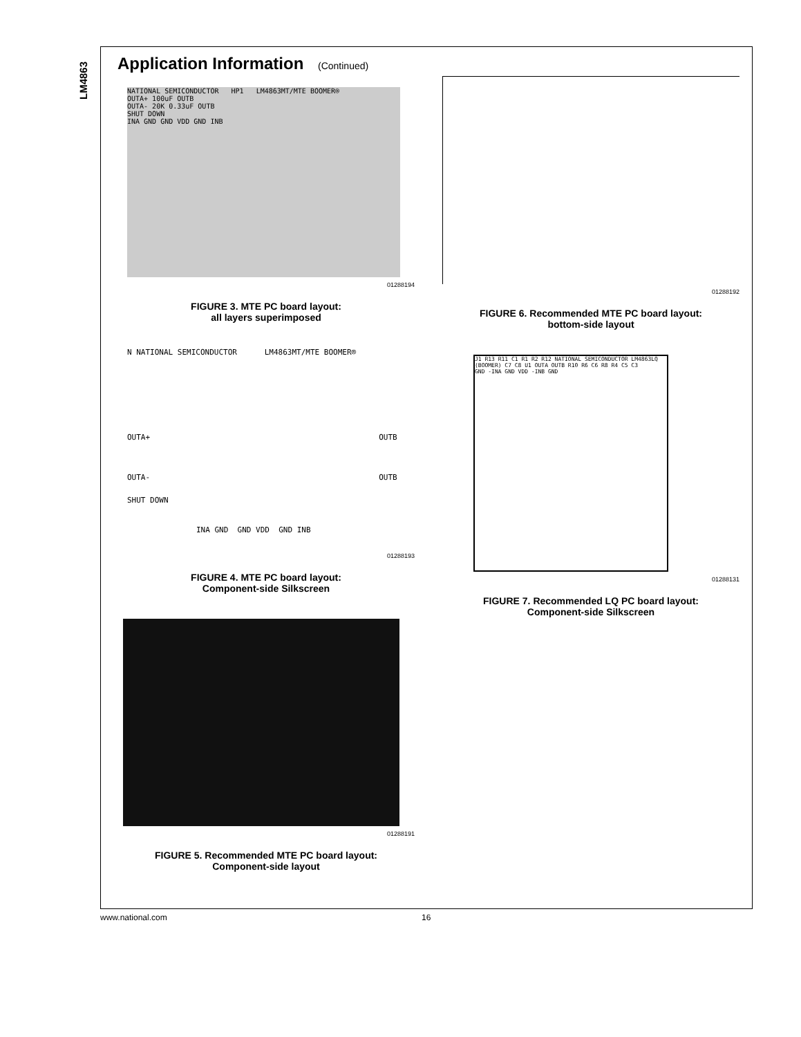LM4863
Application Information (Continued)
NATIONAL SEMICONDUCTOR HP1 LM4863MT/MTE BOOMER®
OUTA+ 100uF OUTB
OUTA- 20K 0.33uF OUTB
SHUT DOWN
INA GND GND VDD GND INB
01288194
FIGURE 3. MTE PC board layout:
all layers superimposed
N NATIONAL SEMICONDUCTOR LM4863MT/MTE BOOMER®
OUTA+ OUTB
OUTA- OUTB
SHUT DOWN
INA GND GND VDD GND INB
01288193
FIGURE 4. MTE PC board layout:
Component-side Silkscreen
01288191
FIGURE 5. Recommended MTE PC board layout:
Component-side layout
01288192
FIGURE 6. Recommended MTE PC board layout:
bottom-side layout
J1 R13 R11 C1 R1 R2 R12 NATIONAL SEMICONDUCTOR LM4863LQ (BOOMER) C7 C8 U1 OUTA OUTB R10 R6 C6 R8 R4 C5 C3
GND -INA GND VDD -INB GND
01288131
FIGURE 7. Recommended LQ PC board layout:
Component-side Silkscreen
www.national.com 16